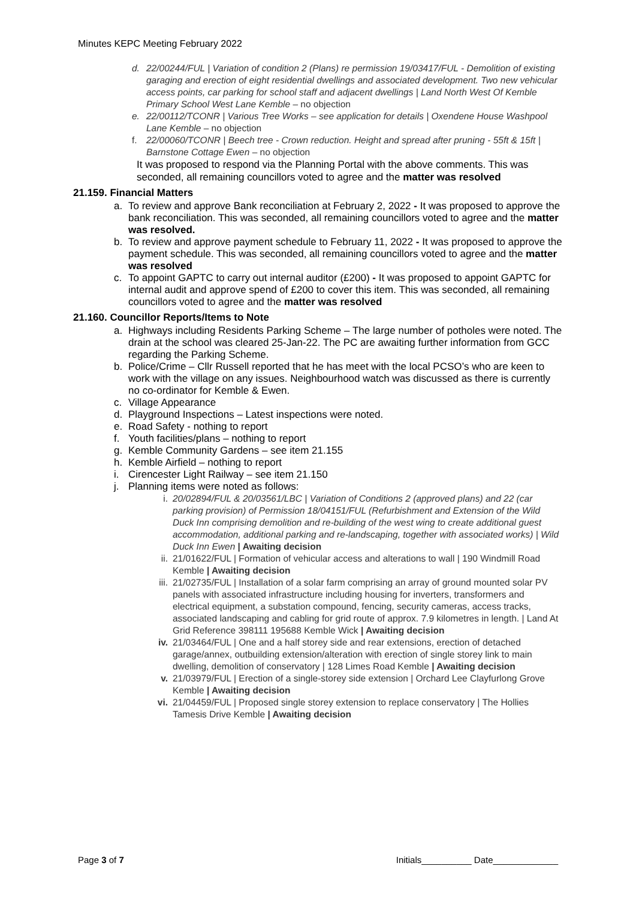Minutes KEPC Meeting February 2022
d. 22/00244/FUL | Variation of condition 2 (Plans) re permission 19/03417/FUL - Demolition of existing garaging and erection of eight residential dwellings and associated development. Two new vehicular access points, car parking for school staff and adjacent dwellings | Land North West Of Kemble Primary School West Lane Kemble – no objection
e. 22/00112/TCONR | Various Tree Works – see application for details | Oxendene House Washpool Lane Kemble – no objection
f. 22/00060/TCONR | Beech tree - Crown reduction. Height and spread after pruning - 55ft & 15ft | Barnstone Cottage Ewen – no objection
It was proposed to respond via the Planning Portal with the above comments. This was seconded, all remaining councillors voted to agree and the matter was resolved
21.159. Financial Matters
a. To review and approve Bank reconciliation at February 2, 2022 - It was proposed to approve the bank reconciliation. This was seconded, all remaining councillors voted to agree and the matter was resolved.
b. To review and approve payment schedule to February 11, 2022 - It was proposed to approve the payment schedule. This was seconded, all remaining councillors voted to agree and the matter was resolved
c. To appoint GAPTC to carry out internal auditor (£200) - It was proposed to appoint GAPTC for internal audit and approve spend of £200 to cover this item. This was seconded, all remaining councillors voted to agree and the matter was resolved
21.160. Councillor Reports/Items to Note
a. Highways including Residents Parking Scheme – The large number of potholes were noted. The drain at the school was cleared 25-Jan-22. The PC are awaiting further information from GCC regarding the Parking Scheme.
b. Police/Crime – Cllr Russell reported that he has meet with the local PCSO’s who are keen to work with the village on any issues. Neighbourhood watch was discussed as there is currently no co-ordinator for Kemble & Ewen.
c. Village Appearance
d. Playground Inspections – Latest inspections were noted.
e. Road Safety - nothing to report
f. Youth facilities/plans – nothing to report
g. Kemble Community Gardens – see item 21.155
h. Kemble Airfield – nothing to report
i. Cirencester Light Railway – see item 21.150
j. Planning items were noted as follows:
i. 20/02894/FUL & 20/03561/LBC | Variation of Conditions 2 (approved plans) and 22 (car parking provision) of Permission 18/04151/FUL (Refurbishment and Extension of the Wild Duck Inn comprising demolition and re-building of the west wing to create additional guest accommodation, additional parking and re-landscaping, together with associated works) | Wild Duck Inn Ewen | Awaiting decision
ii. 21/01622/FUL | Formation of vehicular access and alterations to wall | 190 Windmill Road Kemble | Awaiting decision
iii. 21/02735/FUL | Installation of a solar farm comprising an array of ground mounted solar PV panels with associated infrastructure including housing for inverters, transformers and electrical equipment, a substation compound, fencing, security cameras, access tracks, associated landscaping and cabling for grid route of approx. 7.9 kilometres in length. | Land At Grid Reference 398111 195688 Kemble Wick | Awaiting decision
iv. 21/03464/FUL | One and a half storey side and rear extensions, erection of detached garage/annex, outbuilding extension/alteration with erection of single storey link to main dwelling, demolition of conservatory | 128 Limes Road Kemble | Awaiting decision
v. 21/03979/FUL | Erection of a single-storey side extension | Orchard Lee Clayfurlong Grove Kemble | Awaiting decision
vi. 21/04459/FUL | Proposed single storey extension to replace conservatory | The Hollies Tamesis Drive Kemble | Awaiting decision
Page 3 of 7 Initials__________ Date_____________